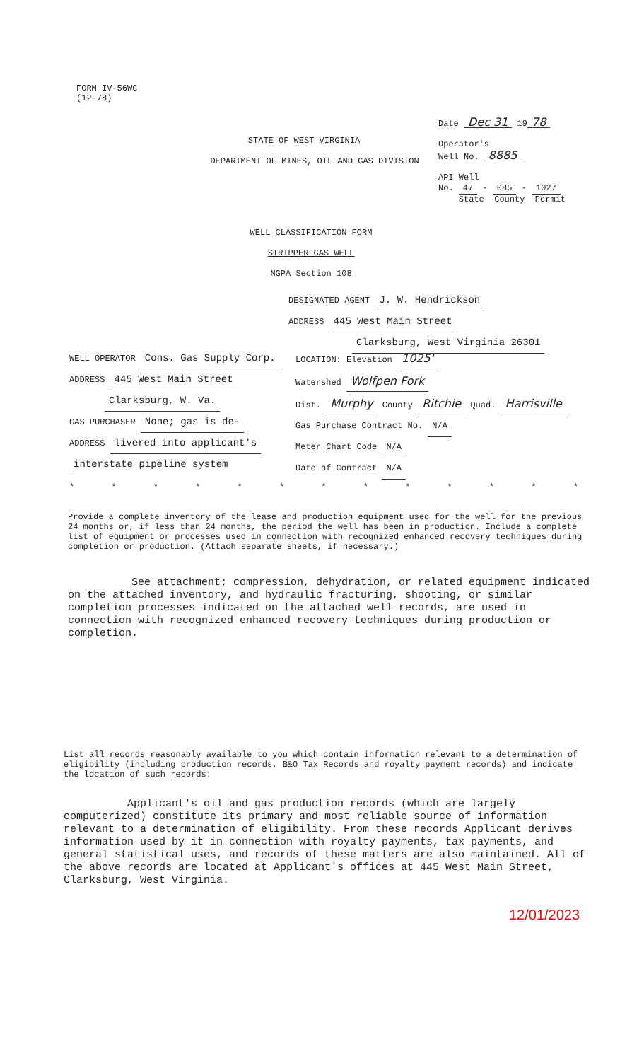FORM IV-56WC
(12-78)
Date Dec 31 19 78
Operator's
Well No. 8885
API Well
No. 47 - 085 - 1027
State County Permit
STATE OF WEST VIRGINIA
DEPARTMENT OF MINES, OIL AND GAS DIVISION
WELL CLASSIFICATION FORM
STRIPPER GAS WELL
NGPA Section 108
DESIGNATED AGENT J. W. Hendrickson
ADDRESS 445 West Main Street
Clarksburg, West Virginia 26301
WELL OPERATOR Cons. Gas Supply Corp.
ADDRESS 445 West Main Street
Clarksburg, W. Va.
GAS PURCHASER None; gas is de-
ADDRESS livered into applicant's
interstate pipeline system
LOCATION: Elevation 1025'
Watershed Wolfpen Fork
Dist. Murphy County Ritchie Quad. Harrisville
Gas Purchase Contract No. N/A
Meter Chart Code N/A
Date of Contract N/A
* * * * * * * * * * * * *
Provide a complete inventory of the lease and production equipment used for the well for the previous 24 months or, if less than 24 months, the period the well has been in production. Include a complete list of equipment or processes used in connection with recognized enhanced recovery techniques during completion or production. (Attach separate sheets, if necessary.)
See attachment; compression, dehydration, or related equipment indicated on the attached inventory, and hydraulic fracturing, shooting, or similar completion processes indicated on the attached well records, are used in connection with recognized enhanced recovery techniques during production or completion.
List all records reasonably available to you which contain information relevant to a determination of eligibility (including production records, B&O Tax Records and royalty payment records) and indicate the location of such records:
Applicant's oil and gas production records (which are largely computerized) constitute its primary and most reliable source of information relevant to a determination of eligibility. From these records Applicant derives information used by it in connection with royalty payments, tax payments, and general statistical uses, and records of these matters are also maintained. All of the above records are located at Applicant's offices at 445 West Main Street, Clarksburg, West Virginia.
12/01/2023